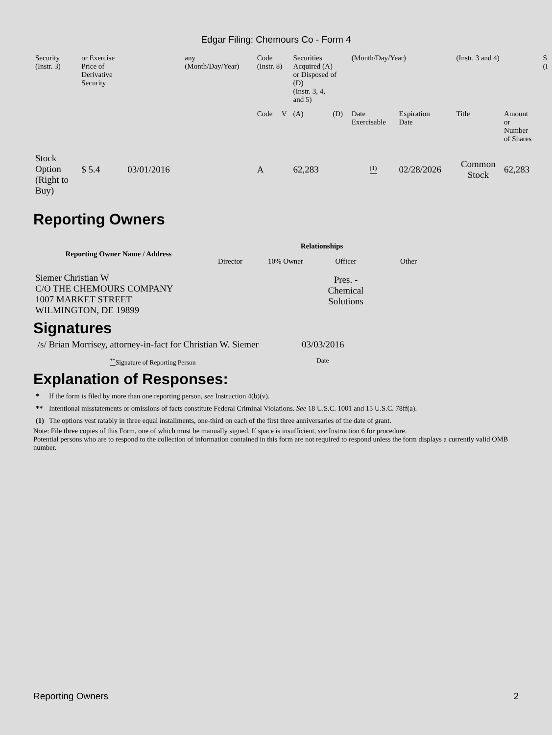Edgar Filing: Chemours Co - Form 4
| Security (Instr. 3) | or Exercise Price of Derivative Security | | any (Month/Day/Year) | Code (Instr. 8) | | Securities Acquired (A) or Disposed of (D) (Instr. 3, 4, and 5) | | (Month/Day/Year) | | (Instr. 3 and 4) | | S (I |
| | | | | Code | V | (A) | (D) | Date Exercisable | Expiration Date | Title | Amount or Number of Shares | |
| Stock Option (Right to Buy) | $ 5.4 | 03/01/2016 | | A | | 62,283 | | <sup>(1)</sup> | 02/28/2026 | Common Stock | 62,283 | |
Reporting Owners
| Reporting Owner Name / Address | Relationships | | | |
| --- | --- | --- | --- | --- |
| | Director | 10% Owner | Officer | Other |
| Siemer Christian W C/O THE CHEMOURS COMPANY 1007 MARKET STREET WILMINGTON, DE 19899 | | | Pres. - Chemical Solutions | |
Signatures
| /s/ Brian Morrisey, attorney-in-fact for Christian W. Siemer | 03/03/2016 |
| <sup>**</sup> Signature of Reporting Person | Date |
Explanation of Responses:
| * | If the form is filed by more than one reporting person, see Instruction 4(b)(v). |
| ** | Intentional misstatements or omissions of facts constitute Federal Criminal Violations. See 18 U.S.C. 1001 and 15 U.S.C. 78ff(a). |
| (1) | The options vest ratably in three equal installments, one-third on each of the first three anniversaries of the date of grant. |
Note: File three copies of this Form, one of which must be manually signed. If space is insufficient, see Instruction 6 for procedure.
Potential persons who are to respond to the collection of information contained in this form are not required to respond unless the form displays a currently valid OMB number.
Reporting Owners 2